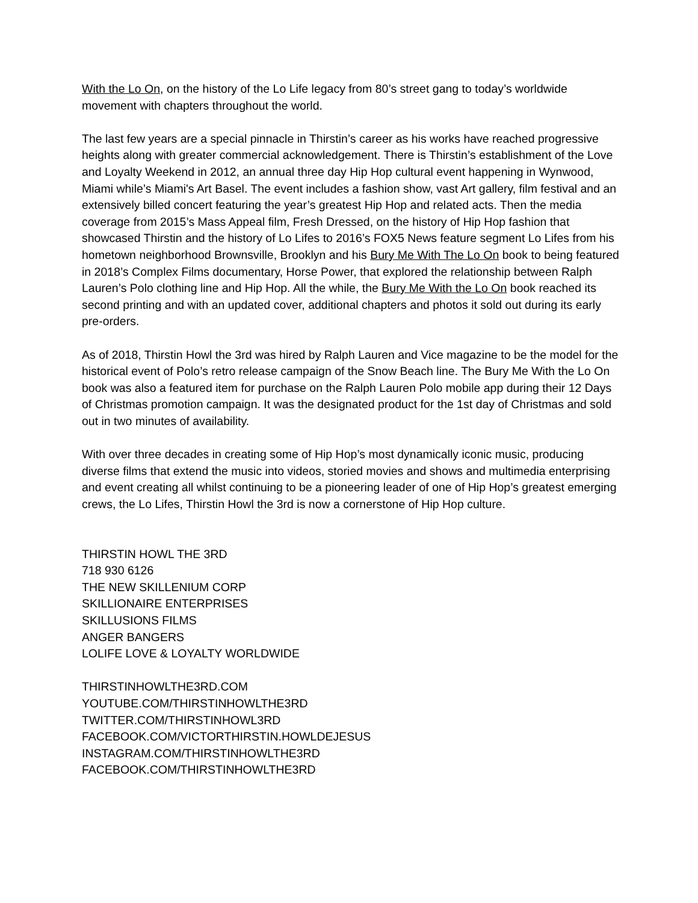With the Lo On, on the history of the Lo Life legacy from 80’s street gang to today’s worldwide movement with chapters throughout the world.
The last few years are a special pinnacle in Thirstin’s career as his works have reached progressive heights along with greater commercial acknowledgement. There is Thirstin’s establishment of the Love and Loyalty Weekend in 2012, an annual three day Hip Hop cultural event happening in Wynwood, Miami while’s Miami's Art Basel. The event includes a fashion show, vast Art gallery, film festival and an extensively billed concert featuring the year’s greatest Hip Hop and related acts. Then the media coverage from 2015’s Mass Appeal film, Fresh Dressed, on the history of Hip Hop fashion that showcased Thirstin and the history of Lo Lifes to 2016’s FOX5 News feature segment Lo Lifes from his hometown neighborhood Brownsville, Brooklyn and his Bury Me With The Lo On book to being featured in 2018’s Complex Films documentary, Horse Power, that explored the relationship between Ralph Lauren’s Polo clothing line and Hip Hop. All the while, the Bury Me With the Lo On book reached its second printing and with an updated cover, additional chapters and photos it sold out during its early pre-orders.
As of 2018, Thirstin Howl the 3rd was hired by Ralph Lauren and Vice magazine to be the model for the historical event of Polo’s retro release campaign of the Snow Beach line. The Bury Me With the Lo On book was also a featured item for purchase on the Ralph Lauren Polo mobile app during their 12 Days of Christmas promotion campaign. It was the designated product for the 1st day of Christmas and sold out in two minutes of availability.
With over three decades in creating some of Hip Hop’s most dynamically iconic music, producing diverse films that extend the music into videos, storied movies and shows and multimedia enterprising and event creating all whilst continuing to be a pioneering leader of one of Hip Hop’s greatest emerging crews, the Lo Lifes, Thirstin Howl the 3rd is now a cornerstone of Hip Hop culture.
THIRSTIN HOWL THE 3RD
718 930 6126
THE NEW SKILLENIUM CORP
SKILLIONAIRE ENTERPRISES
SKILLUSIONS FILMS
ANGER BANGERS
LOLIFE LOVE & LOYALTY WORLDWIDE
THIRSTINHOWLTHE3RD.COM
YOUTUBE.COM/THIRSTINHOWLTHE3RD
TWITTER.COM/THIRSTINHOWL3RD
FACEBOOK.COM/VICTORTHIRSTIN.HOWLDEJESUS
INSTAGRAM.COM/THIRSTINHOWLTHE3RD
FACEBOOK.COM/THIRSTINHOWLTHE3RD